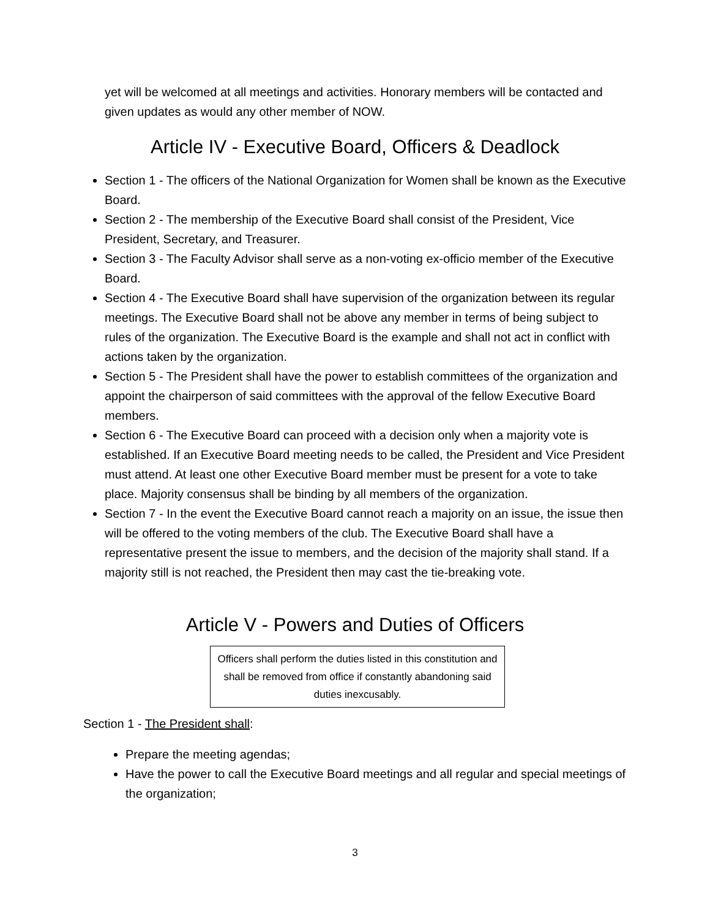yet will be welcomed at all meetings and activities. Honorary members will be contacted and given updates as would any other member of NOW.
Article IV - Executive Board, Officers & Deadlock
Section 1 - The officers of the National Organization for Women shall be known as the Executive Board.
Section 2 - The membership of the Executive Board shall consist of the President, Vice President, Secretary, and Treasurer.
Section 3 - The Faculty Advisor shall serve as a non-voting ex-officio member of the Executive Board.
Section 4 - The Executive Board shall have supervision of the organization between its regular meetings. The Executive Board shall not be above any member in terms of being subject to rules of the organization. The Executive Board is the example and shall not act in conflict with actions taken by the organization.
Section 5 - The President shall have the power to establish committees of the organization and appoint the chairperson of said committees with the approval of the fellow Executive Board members.
Section 6 - The Executive Board can proceed with a decision only when a majority vote is established. If an Executive Board meeting needs to be called, the President and Vice President must attend. At least one other Executive Board member must be present for a vote to take place. Majority consensus shall be binding by all members of the organization.
Section 7 - In the event the Executive Board cannot reach a majority on an issue, the issue then will be offered to the voting members of the club. The Executive Board shall have a representative present the issue to members, and the decision of the majority shall stand. If a majority still is not reached, the President then may cast the tie-breaking vote.
Article V - Powers and Duties of Officers
Officers shall perform the duties listed in this constitution and shall be removed from office if constantly abandoning said duties inexcusably.
Section 1 - The President shall:
Prepare the meeting agendas;
Have the power to call the Executive Board meetings and all regular and special meetings of the organization;
3